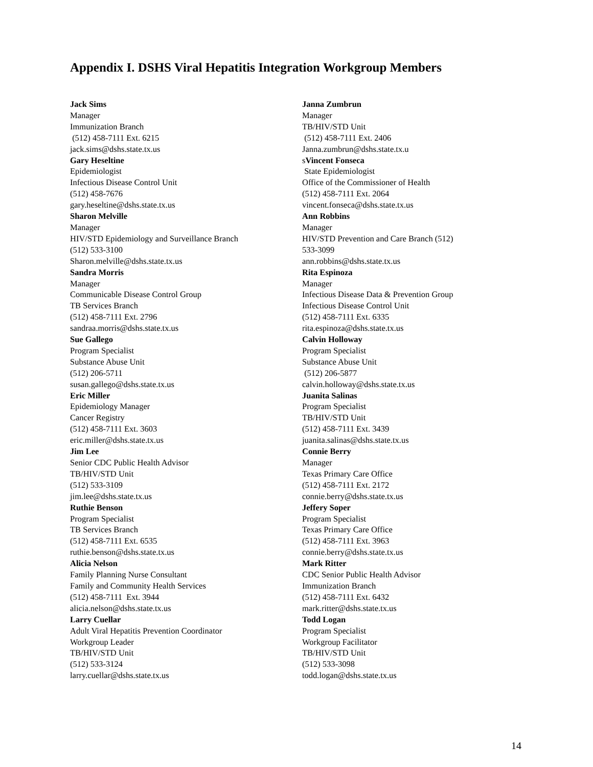Appendix I. DSHS Viral Hepatitis Integration Workgroup Members
Jack Sims
Manager
Immunization Branch
(512) 458-7111 Ext. 6215
jack.sims@dshs.state.tx.us
Gary Heseltine
Epidemiologist
Infectious Disease Control Unit
(512) 458-7676
gary.heseltine@dshs.state.tx.us
Sharon Melville
Manager
HIV/STD Epidemiology and Surveillance Branch
(512) 533-3100
Sharon.melville@dshs.state.tx.us
Sandra Morris
Manager
Communicable Disease Control Group
TB Services Branch
(512) 458-7111 Ext. 2796
sandraa.morris@dshs.state.tx.us
Sue Gallego
Program Specialist
Substance Abuse Unit
(512) 206-5711
susan.gallego@dshs.state.tx.us
Eric Miller
Epidemiology Manager
Cancer Registry
(512) 458-7111 Ext. 3603
eric.miller@dshs.state.tx.us
Jim Lee
Senior CDC Public Health Advisor
TB/HIV/STD Unit
(512) 533-3109
jim.lee@dshs.state.tx.us
Ruthie Benson
Program Specialist
TB Services Branch
(512) 458-7111 Ext. 6535
ruthie.benson@dshs.state.tx.us
Alicia Nelson
Family Planning Nurse Consultant
Family and Community Health Services
(512) 458-7111 Ext. 3944
alicia.nelson@dshs.state.tx.us
Larry Cuellar
Adult Viral Hepatitis Prevention Coordinator
Workgroup Leader
TB/HIV/STD Unit
(512) 533-3124
larry.cuellar@dshs.state.tx.us
Janna Zumbrun
Manager
TB/HIV/STD Unit
(512) 458-7111 Ext. 2406
Janna.zumbrun@dshs.state.tx.u
sVincent Fonseca
State Epidemiologist
Office of the Commissioner of Health
(512) 458-7111 Ext. 2064
vincent.fonseca@dshs.state.tx.us
Ann Robbins
Manager
HIV/STD Prevention and Care Branch (512)
533-3099
ann.robbins@dshs.state.tx.us
Rita Espinoza
Manager
Infectious Disease Data & Prevention Group
Infectious Disease Control Unit
(512) 458-7111 Ext. 6335
rita.espinoza@dshs.state.tx.us
Calvin Holloway
Program Specialist
Substance Abuse Unit
(512) 206-5877
calvin.holloway@dshs.state.tx.us
Juanita Salinas
Program Specialist
TB/HIV/STD Unit
(512) 458-7111 Ext. 3439
juanita.salinas@dshs.state.tx.us
Connie Berry
Manager
Texas Primary Care Office
(512) 458-7111 Ext. 2172
connie.berry@dshs.state.tx.us
Jeffery Soper
Program Specialist
Texas Primary Care Office
(512) 458-7111 Ext. 3963
connie.berry@dshs.state.tx.us
Mark Ritter
CDC Senior Public Health Advisor
Immunization Branch
(512) 458-7111 Ext. 6432
mark.ritter@dshs.state.tx.us
Todd Logan
Program Specialist
Workgroup Facilitator
TB/HIV/STD Unit
(512) 533-3098
todd.logan@dshs.state.tx.us
14